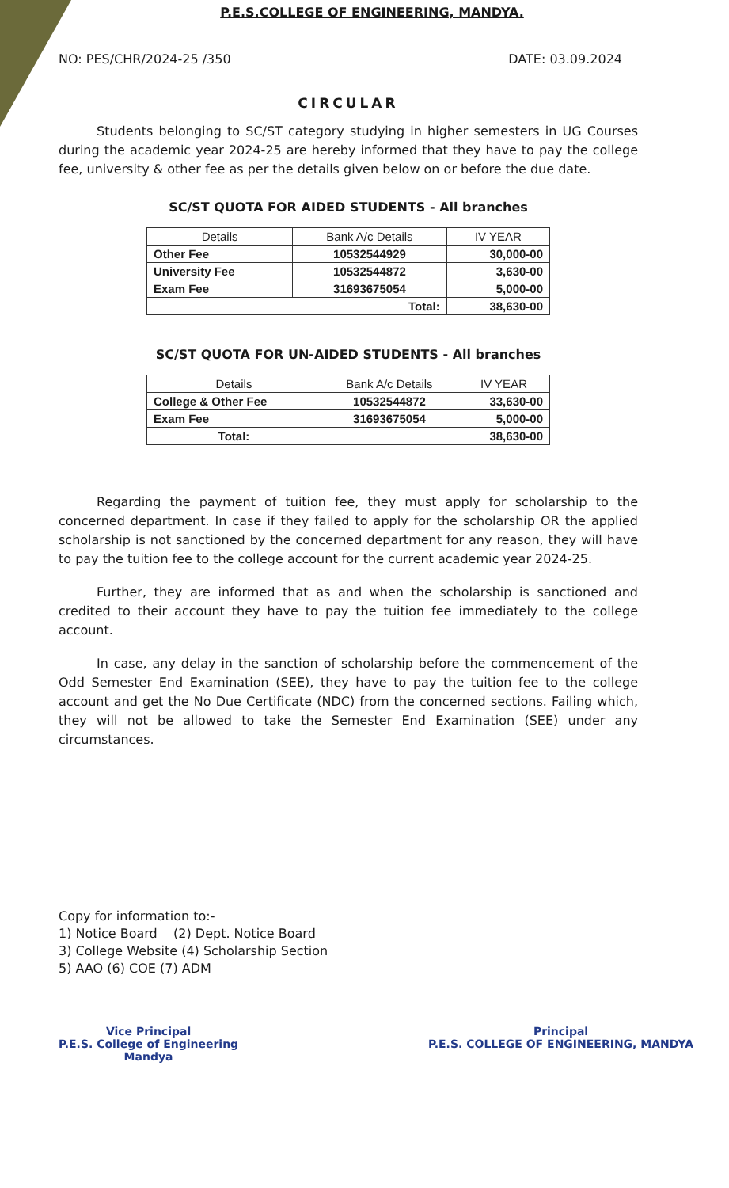P.E.S.COLLEGE OF ENGINEERING, MANDYA.
NO: PES/CHR/2024-25 /350 DATE: 03.09.2024
CIRCULAR
Students belonging to SC/ST category studying in higher semesters in UG Courses during the academic year 2024-25 are hereby informed that they have to pay the college fee, university & other fee as per the details given below on or before the due date.
SC/ST QUOTA FOR AIDED STUDENTS - All branches
| Details | Bank A/c Details | IV YEAR |
| --- | --- | --- |
| Other Fee | 10532544929 | 30,000-00 |
| University Fee | 10532544872 | 3,630-00 |
| Exam Fee | 31693675054 | 5,000-00 |
| Total: | | 38,630-00 |
SC/ST QUOTA FOR UN-AIDED STUDENTS - All branches
| Details | Bank A/c Details | IV YEAR |
| --- | --- | --- |
| College & Other Fee | 10532544872 | 33,630-00 |
| Exam Fee | 31693675054 | 5,000-00 |
| Total: | | 38,630-00 |
Regarding the payment of tuition fee, they must apply for scholarship to the concerned department. In case if they failed to apply for the scholarship OR the applied scholarship is not sanctioned by the concerned department for any reason, they will have to pay the tuition fee to the college account for the current academic year 2024-25.
Further, they are informed that as and when the scholarship is sanctioned and credited to their account they have to pay the tuition fee immediately to the college account.
In case, any delay in the sanction of scholarship before the commencement of the Odd Semester End Examination (SEE), they have to pay the tuition fee to the college account and get the No Due Certificate (NDC) from the concerned sections. Failing which, they will not be allowed to take the Semester End Examination (SEE) under any circumstances.
Copy for information to:-
1) Notice Board (2) Dept. Notice Board
3) College Website (4) Scholarship Section
5) AAO (6) COE (7) ADM
Vice Principal
P.E.S. College of Engineering
Mandya
Principal
P.E.S. COLLEGE OF ENGINEERING, MANDYA